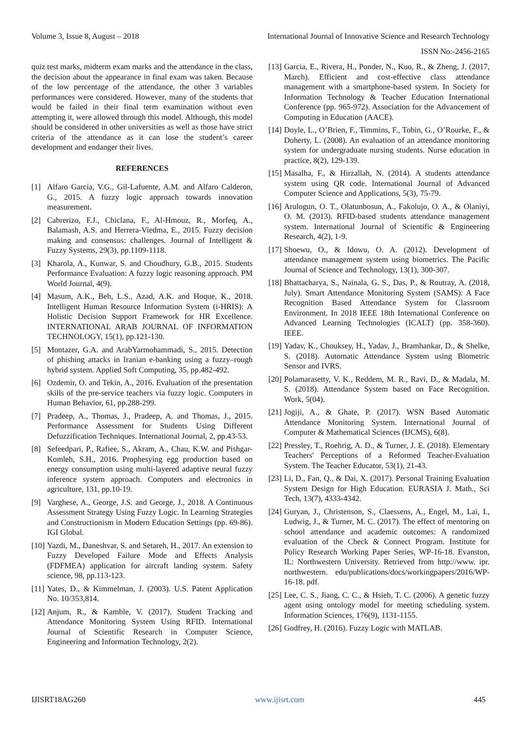Volume 3, Issue 8, August – 2018 International Journal of Innovative Science and Research Technology
ISSN No:-2456-2165
quiz test marks, midterm exam marks and the attendance in the class, the decision about the appearance in final exam was taken. Because of the low percentage of the attendance, the other 3 variables performances were considered. However, many of the students that would be failed in their final term examination without even attempting it, were allowed through this model. Although, this model should be considered in other universities as well as those have strict criteria of the attendance as it can lose the student’s career development and endanger their lives.
REFERENCES
[1] Alfaro García, V.G., Gil-Lafuente, A.M. and Alfaro Calderon, G., 2015. A fuzzy logic approach towards innovation measurement.
[2] Cabrerizo, F.J., Chiclana, F., Al-Hmouz, R., Morfeq, A., Balamash, A.S. and Herrera-Viedma, E., 2015. Fuzzy decision making and consensus: challenges. Journal of Intelligent & Fuzzy Systems, 29(3), pp.1109-1118.
[3] Kharola, A., Kunwar, S. and Choudhury, G.B., 2015. Students Performance Evaluation: A fuzzy logic reasoning approach. PM World Journal, 4(9).
[4] Masum, A.K., Beh, L.S., Azad, A.K. and Hoque, K., 2018. Intelligent Human Resource Information System (i-HRIS): A Holistic Decision Support Framework for HR Excellence. INTERNATIONAL ARAB JOURNAL OF INFORMATION TECHNOLOGY, 15(1), pp.121-130.
[5] Montazer, G.A. and ArabYarmohammadi, S., 2015. Detection of phishing attacks in Iranian e-banking using a fuzzy–rough hybrid system. Applied Soft Computing, 35, pp.482-492.
[6] Ozdemir, O. and Tekin, A., 2016. Evaluation of the presentation skills of the pre-service teachers via fuzzy logic. Computers in Human Behavior, 61, pp.288-299.
[7] Pradeep, A., Thomas, J., Pradeep, A. and Thomas, J., 2015. Performance Assessment for Students Using Different Defuzzification Techniques. International Journal, 2, pp.43-53.
[8] Sefeedpari, P., Rafiee, S., Akram, A., Chau, K.W. and Pishgar-Komleh, S.H., 2016. Prophesying egg production based on energy consumption using multi-layered adaptive neural fuzzy inference system approach. Computers and electronics in agriculture, 131, pp.10-19.
[9] Varghese, A., George, J.S. and George, J., 2018. A Continuous Assessment Strategy Using Fuzzy Logic. In Learning Strategies and Constructionism in Modern Education Settings (pp. 69-86). IGI Global.
[10] Yazdi, M., Daneshvar, S. and Setareh, H., 2017. An extension to Fuzzy Developed Failure Mode and Effects Analysis (FDFMEA) application for aircraft landing system. Safety science, 98, pp.113-123.
[11] Yates, D., & Kimmelman, J. (2003). U.S. Patent Application No. 10/353,814.
[12] Anjum, R., & Kamble, V. (2017). Student Tracking and Attendance Monitoring System Using RFID. International Journal of Scientific Research in Computer Science, Engineering and Information Technology, 2(2).
[13] Garcia, E., Rivera, H., Ponder, N., Kuo, R., & Zheng, J. (2017, March). Efficient and cost-effective class attendance management with a smartphone-based system. In Society for Information Technology & Teacher Education International Conference (pp. 965-972). Association for the Advancement of Computing in Education (AACE).
[14] Doyle, L., O’Brien, F., Timmins, F., Tobin, G., O’Rourke, F., & Doherty, L. (2008). An evaluation of an attendance monitoring system for undergraduate nursing students. Nurse education in practice, 8(2), 129-139.
[15] Masalha, F., & Hirzallah, N. (2014). A students attendance system using QR code. International Journal of Advanced Computer Science and Applications, 5(3), 75-79.
[16] Arulogun, O. T., Olatunbosun, A., Fakolujo, O. A., & Olaniyi, O. M. (2013). RFID-based students attendance management system. International Journal of Scientific & Engineering Research, 4(2), 1-9.
[17] Shoewu, O., & Idowu, O. A. (2012). Development of attendance management system using biometrics. The Pacific Journal of Science and Technology, 13(1), 300-307.
[18] Bhattacharya, S., Nainala, G. S., Das, P., & Routray, A. (2018, July). Smart Attendance Monitoring System (SAMS): A Face Recognition Based Attendance System for Classroom Environment. In 2018 IEEE 18th International Conference on Advanced Learning Technologies (ICALT) (pp. 358-360). IEEE.
[19] Yadav, K., Chouksey, H., Yadav, J., Bramhankar, D., & Shelke, S. (2018). Automatic Attendance System using Biometric Sensor and IVRS.
[20] Polamarasetty, V. K., Reddem, M. R., Ravi, D., & Madala, M. S. (2018). Attendance System based on Face Recognition. Work, 5(04).
[21] Jogiji, A., & Ghate, P. (2017). WSN Based Automatic Attendance Monitoring System. International Journal of Computer & Mathematical Sciences (IJCMS), 6(8).
[22] Pressley, T., Roehrig, A. D., & Turner, J. E. (2018). Elementary Teachers' Perceptions of a Reformed Teacher-Evaluation System. The Teacher Educator, 53(1), 21-43.
[23] Li, D., Fan, Q., & Dai, X. (2017). Personal Training Evaluation System Design for High Education. EURASIA J. Math., Sci Tech, 13(7), 4333-4342.
[24] Guryan, J., Christenson, S., Claessens, A., Engel, M., Lai, I., Ludwig, J., & Turner, M. C. (2017). The effect of mentoring on school attendance and academic outcomes: A randomized evaluation of the Check & Connect Program. Institute for Policy Research Working Paper Series, WP-16-18. Evanston, IL: Northwestern University. Retrieved from http://www. ipr. northwestern. edu/publications/docs/workingpapers/2016/WP-16-18. pdf.
[25] Lee, C. S., Jiang, C. C., & Hsieh, T. C. (2006). A genetic fuzzy agent using ontology model for meeting scheduling system. Information Sciences, 176(9), 1131-1155.
[26] Godfrey, H. (2016). Fuzzy Logic with MATLAB.
IJISRT18AG260 www.ijisrt.com 445